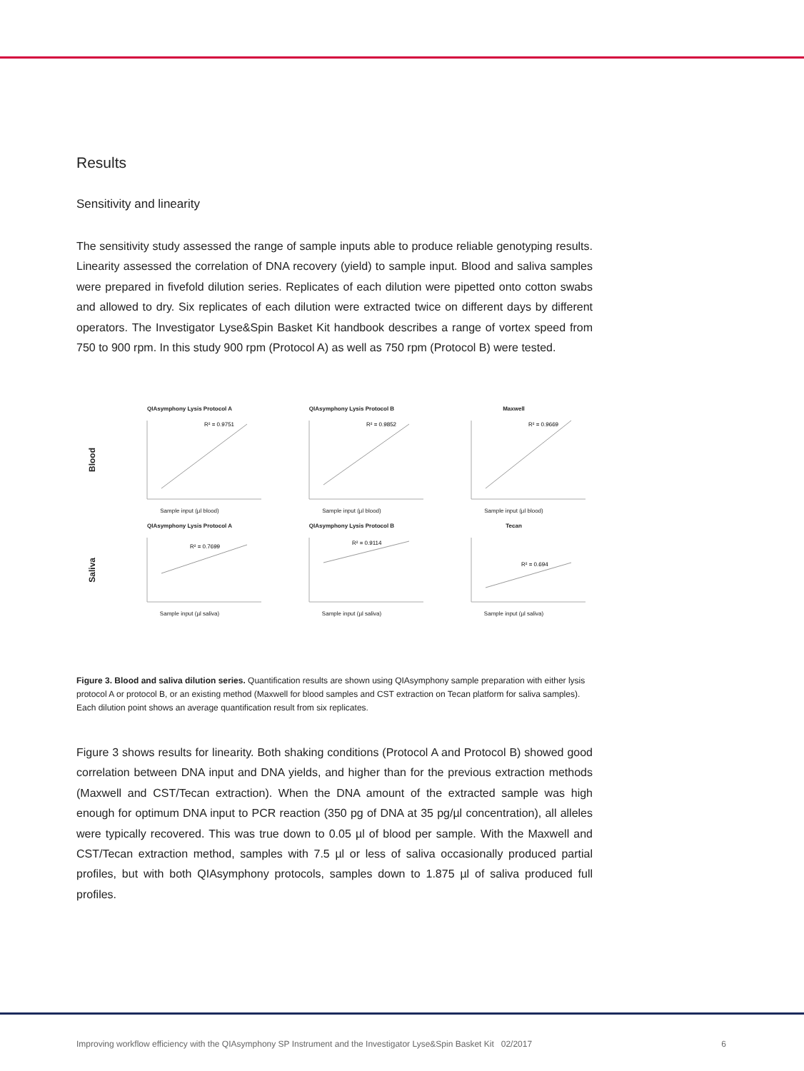Results
Sensitivity and linearity
The sensitivity study assessed the range of sample inputs able to produce reliable genotyping results. Linearity assessed the correlation of DNA recovery (yield) to sample input. Blood and saliva samples were prepared in fivefold dilution series. Replicates of each dilution were pipetted onto cotton swabs and allowed to dry. Six replicates of each dilution were extracted twice on different days by different operators. The Investigator Lyse&Spin Basket Kit handbook describes a range of vortex speed from 750 to 900 rpm. In this study 900 rpm (Protocol A) as well as 750 rpm (Protocol B) were tested.
Blood
QIAsymphony Lysis Protocol A
R² = 0.9751
Sample input (µl blood)
QIAsymphony Lysis Protocol B
R² = 0.9852
Sample input (µl blood)
Maxwell
R² = 0.9669
Sample input (µl blood)
Saliva
QIAsymphony Lysis Protocol A
R² = 0.7699
Sample input (µl saliva)
QIAsymphony Lysis Protocol B
R² = 0.9114
Sample input (µl saliva)
Tecan
R² = 0.694
Sample input (µl saliva)
Figure 3. Blood and saliva dilution series. Quantification results are shown using QIAsymphony sample preparation with either lysis protocol A or protocol B, or an existing method (Maxwell for blood samples and CST extraction on Tecan platform for saliva samples). Each dilution point shows an average quantification result from six replicates.
Figure 3 shows results for linearity. Both shaking conditions (Protocol A and Protocol B) showed good correlation between DNA input and DNA yields, and higher than for the previous extraction methods (Maxwell and CST/Tecan extraction). When the DNA amount of the extracted sample was high enough for optimum DNA input to PCR reaction (350 pg of DNA at 35 pg/µl concentration), all alleles were typically recovered. This was true down to 0.05 µl of blood per sample. With the Maxwell and CST/Tecan extraction method, samples with 7.5 µl or less of saliva occasionally produced partial profiles, but with both QIAsymphony protocols, samples down to 1.875 µl of saliva produced full profiles.
Improving workflow efficiency with the QIAsymphony SP Instrument and the Investigator Lyse&Spin Basket Kit 02/2017 6